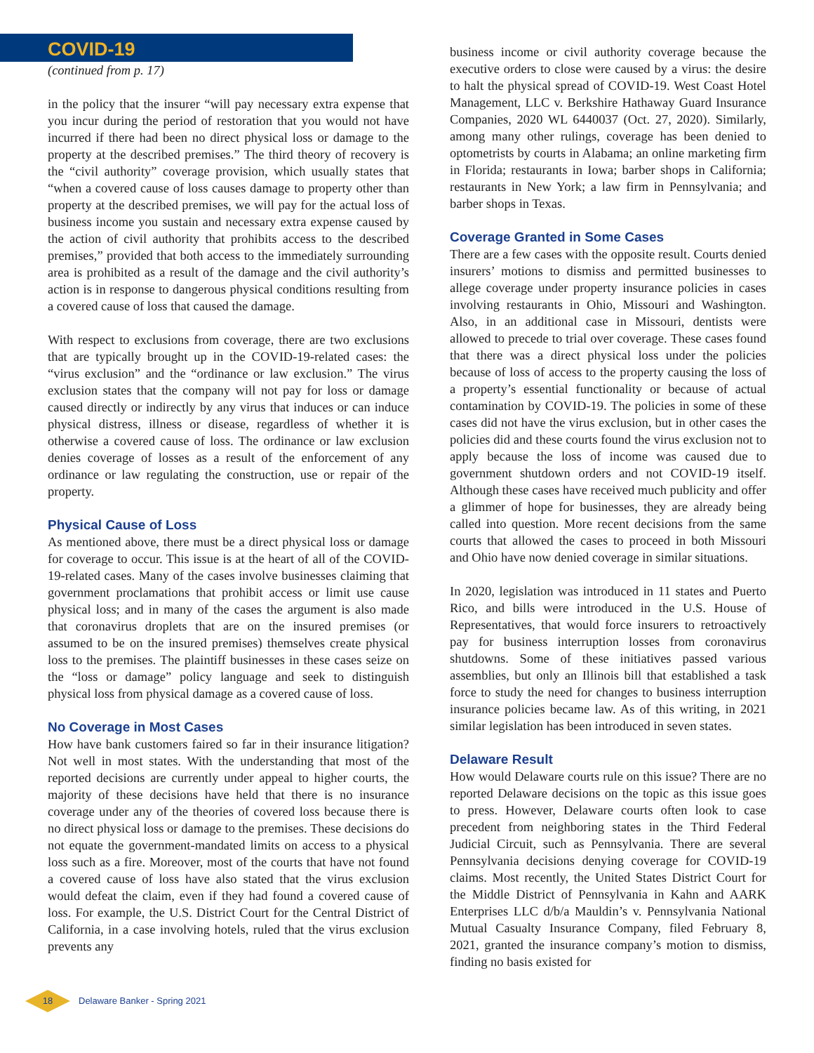COVID-19
(continued from p. 17)
in the policy that the insurer “will pay necessary extra expense that you incur during the period of restoration that you would not have incurred if there had been no direct physical loss or damage to the property at the described premises.” The third theory of recovery is the “civil authority” coverage provision, which usually states that “when a covered cause of loss causes damage to property other than property at the described premises, we will pay for the actual loss of business income you sustain and necessary extra expense caused by the action of civil authority that prohibits access to the described premises,” provided that both access to the immediately surrounding area is prohibited as a result of the damage and the civil authority’s action is in response to dangerous physical conditions resulting from a covered cause of loss that caused the damage.
With respect to exclusions from coverage, there are two exclusions that are typically brought up in the COVID-19-related cases: the “virus exclusion” and the “ordinance or law exclusion.” The virus exclusion states that the company will not pay for loss or damage caused directly or indirectly by any virus that induces or can induce physical distress, illness or disease, regardless of whether it is otherwise a covered cause of loss. The ordinance or law exclusion denies coverage of losses as a result of the enforcement of any ordinance or law regulating the construction, use or repair of the property.
Physical Cause of Loss
As mentioned above, there must be a direct physical loss or damage for coverage to occur. This issue is at the heart of all of the COVID-19-related cases. Many of the cases involve businesses claiming that government proclamations that prohibit access or limit use cause physical loss; and in many of the cases the argument is also made that coronavirus droplets that are on the insured premises (or assumed to be on the insured premises) themselves create physical loss to the premises. The plaintiff businesses in these cases seize on the “loss or damage” policy language and seek to distinguish physical loss from physical damage as a covered cause of loss.
No Coverage in Most Cases
How have bank customers faired so far in their insurance litigation? Not well in most states. With the understanding that most of the reported decisions are currently under appeal to higher courts, the majority of these decisions have held that there is no insurance coverage under any of the theories of covered loss because there is no direct physical loss or damage to the premises. These decisions do not equate the government-mandated limits on access to a physical loss such as a fire. Moreover, most of the courts that have not found a covered cause of loss have also stated that the virus exclusion would defeat the claim, even if they had found a covered cause of loss. For example, the U.S. District Court for the Central District of California, in a case involving hotels, ruled that the virus exclusion prevents any
business income or civil authority coverage because the executive orders to close were caused by a virus: the desire to halt the physical spread of COVID-19. West Coast Hotel Management, LLC v. Berkshire Hathaway Guard Insurance Companies, 2020 WL 6440037 (Oct. 27, 2020). Similarly, among many other rulings, coverage has been denied to optometrists by courts in Alabama; an online marketing firm in Florida; restaurants in Iowa; barber shops in California; restaurants in New York; a law firm in Pennsylvania; and barber shops in Texas.
Coverage Granted in Some Cases
There are a few cases with the opposite result. Courts denied insurers’ motions to dismiss and permitted businesses to allege coverage under property insurance policies in cases involving restaurants in Ohio, Missouri and Washington. Also, in an additional case in Missouri, dentists were allowed to precede to trial over coverage. These cases found that there was a direct physical loss under the policies because of loss of access to the property causing the loss of a property’s essential functionality or because of actual contamination by COVID-19. The policies in some of these cases did not have the virus exclusion, but in other cases the policies did and these courts found the virus exclusion not to apply because the loss of income was caused due to government shutdown orders and not COVID-19 itself. Although these cases have received much publicity and offer a glimmer of hope for businesses, they are already being called into question. More recent decisions from the same courts that allowed the cases to proceed in both Missouri and Ohio have now denied coverage in similar situations.
In 2020, legislation was introduced in 11 states and Puerto Rico, and bills were introduced in the U.S. House of Representatives, that would force insurers to retroactively pay for business interruption losses from coronavirus shutdowns. Some of these initiatives passed various assemblies, but only an Illinois bill that established a task force to study the need for changes to business interruption insurance policies became law. As of this writing, in 2021 similar legislation has been introduced in seven states.
Delaware Result
How would Delaware courts rule on this issue? There are no reported Delaware decisions on the topic as this issue goes to press. However, Delaware courts often look to case precedent from neighboring states in the Third Federal Judicial Circuit, such as Pennsylvania. There are several Pennsylvania decisions denying coverage for COVID-19 claims. Most recently, the United States District Court for the Middle District of Pennsylvania in Kahn and AARK Enterprises LLC d/b/a Mauldin’s v. Pennsylvania National Mutual Casualty Insurance Company, filed February 8, 2021, granted the insurance company’s motion to dismiss, finding no basis existed for
18
Delaware Banker - Spring 2021